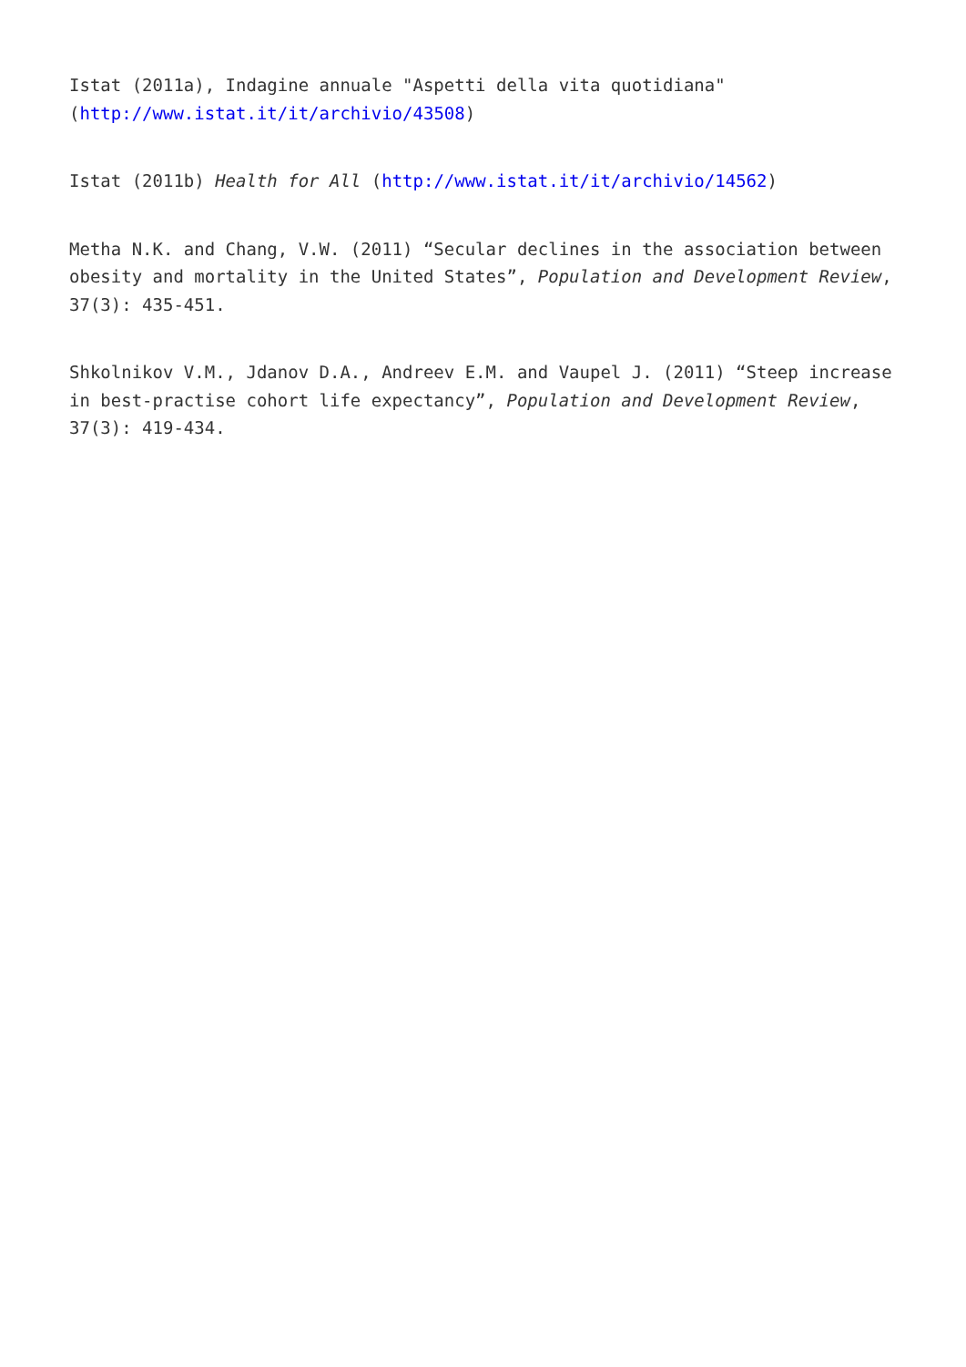Istat (2011a), Indagine annuale "Aspetti della vita quotidiana" (http://www.istat.it/it/archivio/43508)
Istat (2011b) Health for All (http://www.istat.it/it/archivio/14562)
Metha N.K. and Chang, V.W. (2011) “Secular declines in the association between obesity and mortality in the United States”, Population and Development Review, 37(3): 435-451.
Shkolnikov V.M., Jdanov D.A., Andreev E.M. and Vaupel J. (2011) “Steep increase in best-practise cohort life expectancy”, Population and Development Review, 37(3): 419-434.